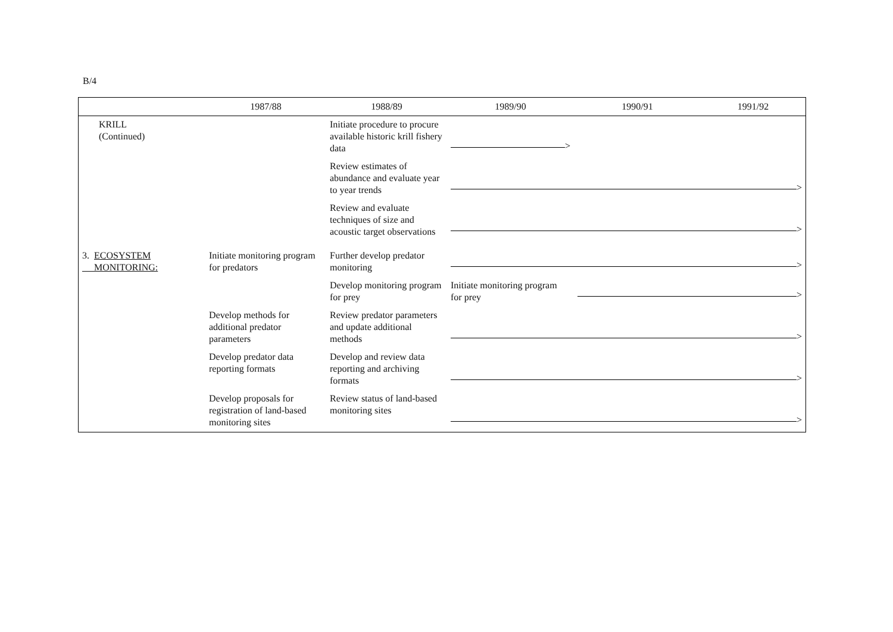B/4
| | 1987/88 | 1988/89 | 1989/90 | 1990/91 | 1991/92 |
| --- | --- | --- | --- | --- | --- |
| KRILL (Continued) | | Initiate procedure to procure available historic krill fishery data | > | | |
| | | Review estimates of abundance and evaluate year to year trends | > | | |
| | | Review and evaluate techniques of size and acoustic target observations | > | | |
| 3. ECOSYSTEM MONITORING: | Initiate monitoring program for predators | Further develop predator monitoring | > | | |
| | | Develop monitoring program for prey | Initiate monitoring program for prey | > | |
| | Develop methods for additional predator parameters | Review predator parameters and update additional methods | > | | |
| | Develop predator data reporting formats | Develop and review data reporting and archiving formats | > | | |
| | Develop proposals for registration of land-based monitoring sites | Review status of land-based monitoring sites | > | | |